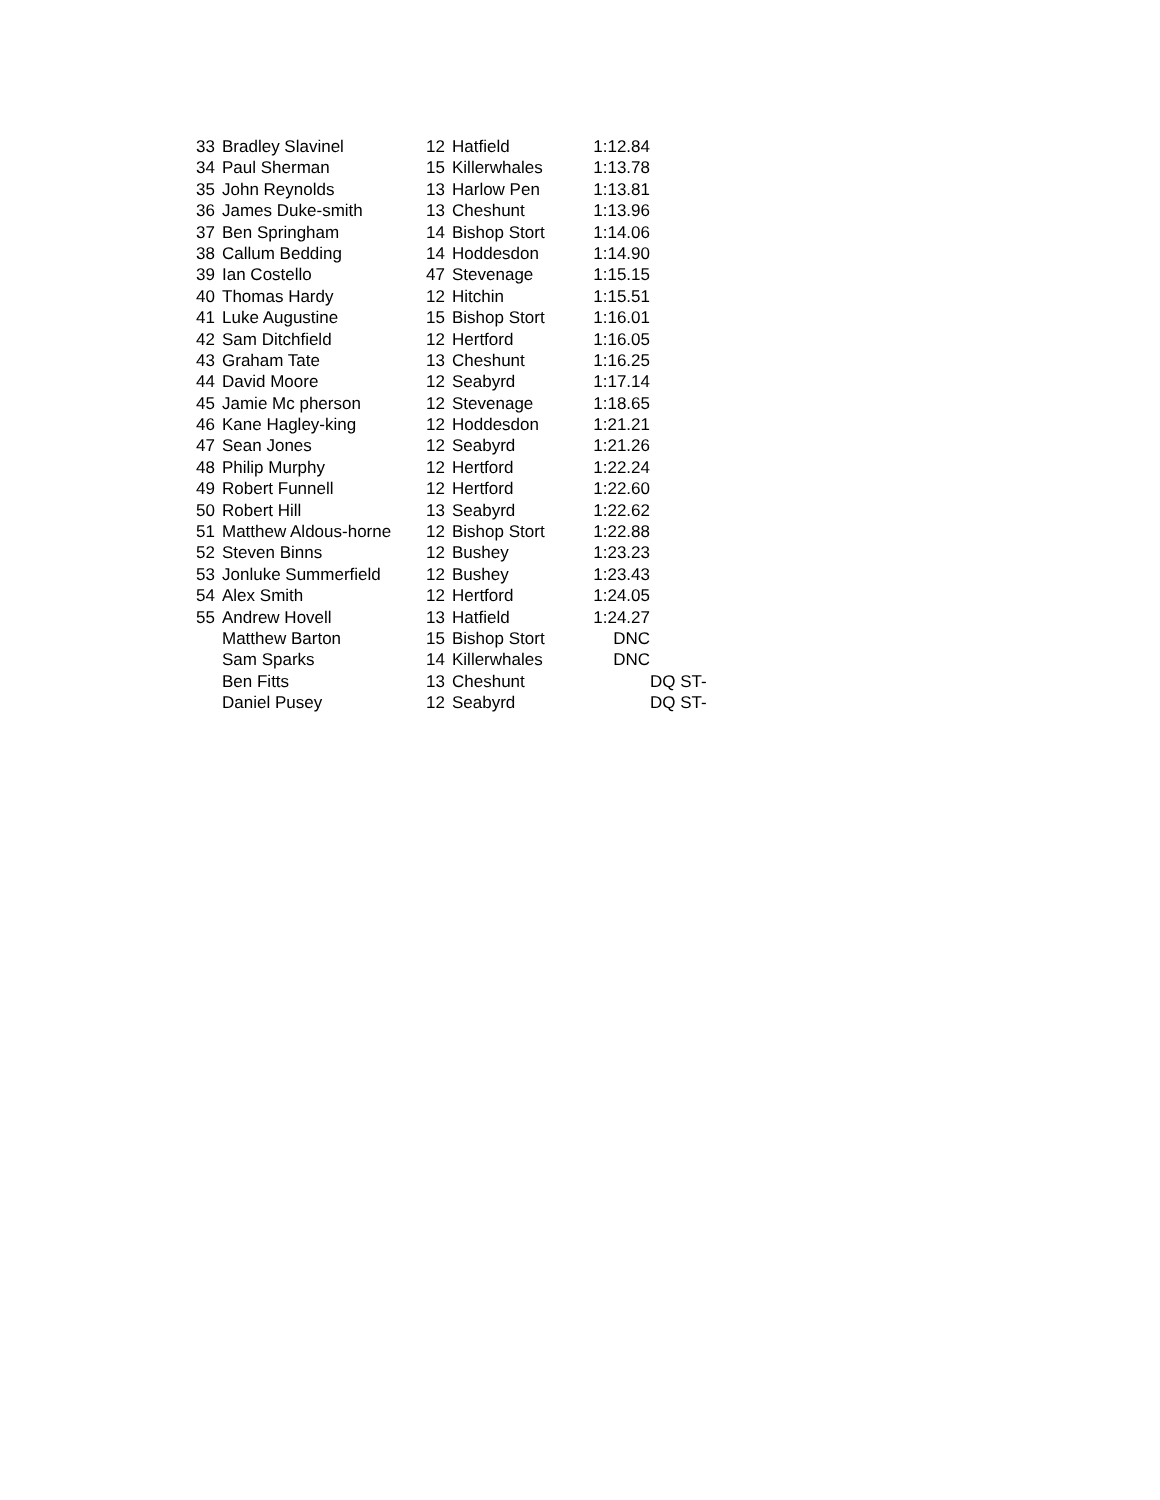| 33 | Bradley Slavinel | 12 | Hatfield | 1:12.84 | |
| 34 | Paul Sherman | 15 | Killerwhales | 1:13.78 | |
| 35 | John Reynolds | 13 | Harlow Pen | 1:13.81 | |
| 36 | James Duke-smith | 13 | Cheshunt | 1:13.96 | |
| 37 | Ben Springham | 14 | Bishop Stort | 1:14.06 | |
| 38 | Callum Bedding | 14 | Hoddesdon | 1:14.90 | |
| 39 | Ian Costello | 47 | Stevenage | 1:15.15 | |
| 40 | Thomas Hardy | 12 | Hitchin | 1:15.51 | |
| 41 | Luke Augustine | 15 | Bishop Stort | 1:16.01 | |
| 42 | Sam Ditchfield | 12 | Hertford | 1:16.05 | |
| 43 | Graham Tate | 13 | Cheshunt | 1:16.25 | |
| 44 | David Moore | 12 | Seabyrd | 1:17.14 | |
| 45 | Jamie Mc pherson | 12 | Stevenage | 1:18.65 | |
| 46 | Kane Hagley-king | 12 | Hoddesdon | 1:21.21 | |
| 47 | Sean Jones | 12 | Seabyrd | 1:21.26 | |
| 48 | Philip Murphy | 12 | Hertford | 1:22.24 | |
| 49 | Robert Funnell | 12 | Hertford | 1:22.60 | |
| 50 | Robert Hill | 13 | Seabyrd | 1:22.62 | |
| 51 | Matthew Aldous-horne | 12 | Bishop Stort | 1:22.88 | |
| 52 | Steven Binns | 12 | Bushey | 1:23.23 | |
| 53 | Jonluke Summerfield | 12 | Bushey | 1:23.43 | |
| 54 | Alex Smith | 12 | Hertford | 1:24.05 | |
| 55 | Andrew Hovell | 13 | Hatfield | 1:24.27 | |
| | Matthew Barton | 15 | Bishop Stort | DNC | |
| | Sam Sparks | 14 | Killerwhales | DNC | |
| | Ben Fitts | 13 | Cheshunt | | DQ ST- |
| | Daniel Pusey | 12 | Seabyrd | | DQ ST- |